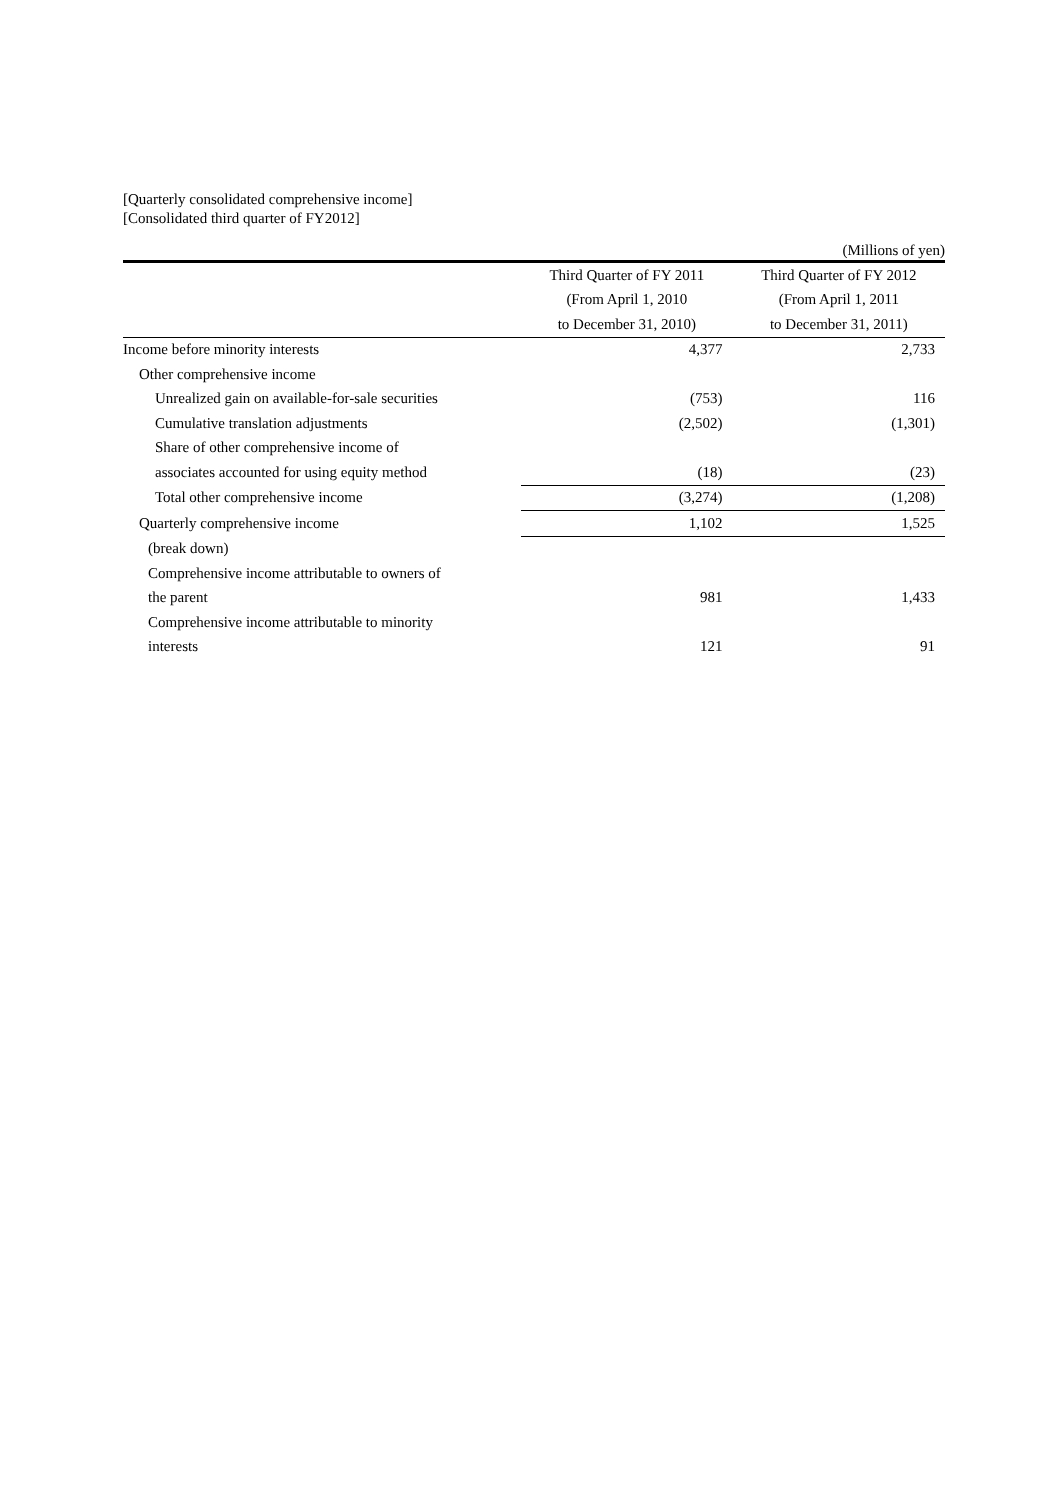[Quarterly consolidated comprehensive income]
[Consolidated third quarter of FY2012]
(Millions of yen)
| | Third Quarter of FY 2011 | Third Quarter of FY 2012 |
| --- | --- | --- |
| | (From April 1, 2010 | (From April 1, 2011 |
| | to December 31, 2010) | to December 31, 2011) |
| Income before minority interests | 4,377 | 2,733 |
| Other comprehensive income | | |
| Unrealized gain on available-for-sale securities | (753) | 116 |
| Cumulative translation adjustments | (2,502) | (1,301) |
| Share of other comprehensive income of | | |
| associates accounted for using equity method | (18) | (23) |
| Total other comprehensive income | (3,274) | (1,208) |
| Quarterly comprehensive income | 1,102 | 1,525 |
| (break down) | | |
| Comprehensive income attributable to owners of | | |
| the parent | 981 | 1,433 |
| Comprehensive income attributable to minority | | |
| interests | 121 | 91 |